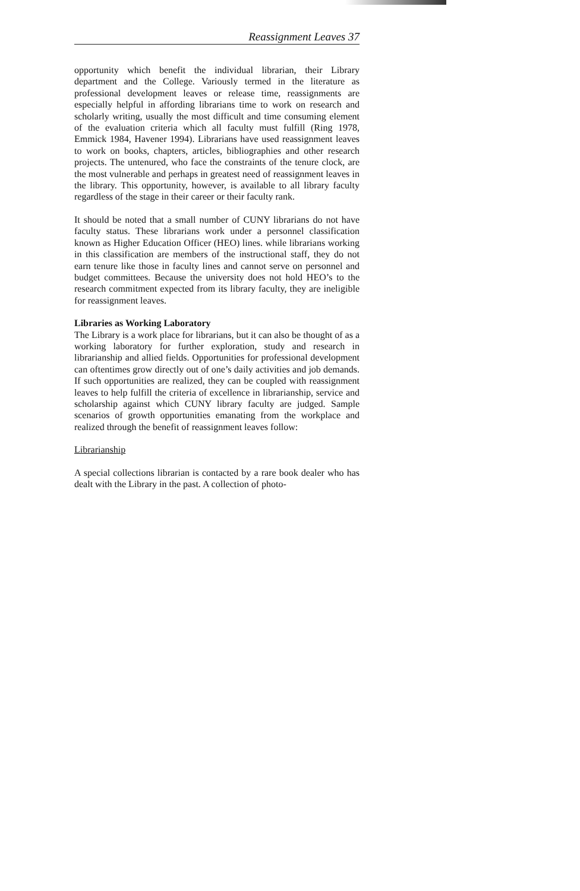Reassignment Leaves 37
opportunity which benefit the individual librarian, their Library department and the College. Variously termed in the literature as professional development leaves or release time, reassignments are especially helpful in affording librarians time to work on research and scholarly writing, usually the most difficult and time consuming element of the evaluation criteria which all faculty must fulfill (Ring 1978, Emmick 1984, Havener 1994). Librarians have used reassignment leaves to work on books, chapters, articles, bibliographies and other research projects. The untenured, who face the constraints of the tenure clock, are the most vulnerable and perhaps in greatest need of reassignment leaves in the library. This opportunity, however, is available to all library faculty regardless of the stage in their career or their faculty rank.
It should be noted that a small number of CUNY librarians do not have faculty status. These librarians work under a personnel classification known as Higher Education Officer (HEO) lines. while librarians working in this classification are members of the instructional staff, they do not earn tenure like those in faculty lines and cannot serve on personnel and budget committees. Because the university does not hold HEO’s to the research commitment expected from its library faculty, they are ineligible for reassignment leaves.
Libraries as Working Laboratory
The Library is a work place for librarians, but it can also be thought of as a working laboratory for further exploration, study and research in librarianship and allied fields. Opportunities for professional development can oftentimes grow directly out of one’s daily activities and job demands. If such opportunities are realized, they can be coupled with reassignment leaves to help fulfill the criteria of excellence in librarianship, service and scholarship against which CUNY library faculty are judged. Sample scenarios of growth opportunities emanating from the workplace and realized through the benefit of reassignment leaves follow:
Librarianship
A special collections librarian is contacted by a rare book dealer who has dealt with the Library in the past. A collection of photo-